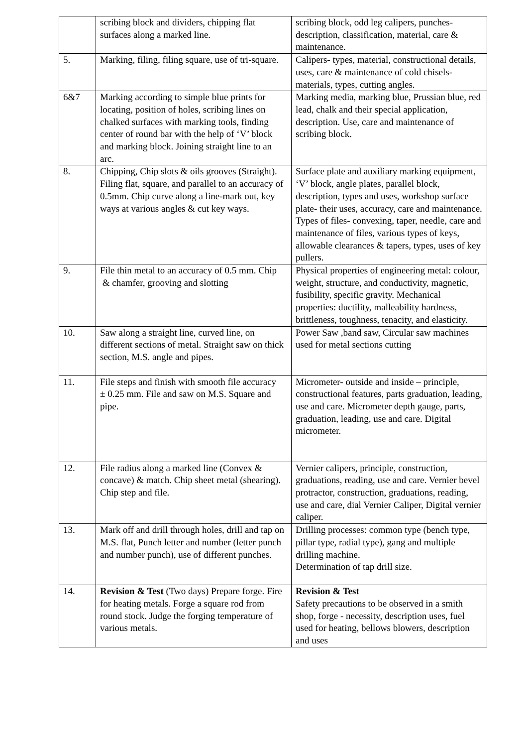| | scribing block and dividers, chipping flat surfaces along a marked line. | scribing block, odd leg calipers, punches- description, classification, material, care & maintenance. |
| 5. | Marking, filing, filing square, use of tri-square. | Calipers- types, material, constructional details, uses, care & maintenance of cold chisels- materials, types, cutting angles. |
| 6&7 | Marking according to simple blue prints for locating, position of holes, scribing lines on chalked surfaces with marking tools, finding center of round bar with the help of ‘V’ block and marking block. Joining straight line to an arc. | Marking media, marking blue, Prussian blue, red lead, chalk and their special application, description. Use, care and maintenance of scribing block. |
| 8. | Chipping, Chip slots & oils grooves (Straight). Filing flat, square, and parallel to an accuracy of 0.5mm. Chip curve along a line-mark out, key ways at various angles & cut key ways. | Surface plate and auxiliary marking equipment, ‘V’ block, angle plates, parallel block, description, types and uses, workshop surface plate- their uses, accuracy, care and maintenance. Types of files- convexing, taper, needle, care and maintenance of files, various types of keys, allowable clearances & tapers, types, uses of key pullers. |
| 9. | File thin metal to an accuracy of 0.5 mm. Chip & chamfer, grooving and slotting | Physical properties of engineering metal: colour, weight, structure, and conductivity, magnetic, fusibility, specific gravity. Mechanical properties: ductility, malleability hardness, brittleness, toughness, tenacity, and elasticity. |
| 10. | Saw along a straight line, curved line, on different sections of metal. Straight saw on thick section, M.S. angle and pipes. | Power Saw ,band saw, Circular saw machines used for metal sections cutting |
| 11. | File steps and finish with smooth file accuracy ± 0.25 mm. File and saw on M.S. Square and pipe. | Micrometer- outside and inside – principle, constructional features, parts graduation, leading, use and care. Micrometer depth gauge, parts, graduation, leading, use and care. Digital micrometer. |
| 12. | File radius along a marked line (Convex & concave) & match. Chip sheet metal (shearing). Chip step and file. | Vernier calipers, principle, construction, graduations, reading, use and care. Vernier bevel protractor, construction, graduations, reading, use and care, dial Vernier Caliper, Digital vernier caliper. |
| 13. | Mark off and drill through holes, drill and tap on M.S. flat, Punch letter and number (letter punch and number punch), use of different punches. | Drilling processes: common type (bench type, pillar type, radial type), gang and multiple drilling machine. Determination of tap drill size. |
| 14. | Revision & Test (Two days) Prepare forge. Fire for heating metals. Forge a square rod from round stock. Judge the forging temperature of various metals. | Revision & Test Safety precautions to be observed in a smith shop, forge - necessity, description uses, fuel used for heating, bellows blowers, description and uses |